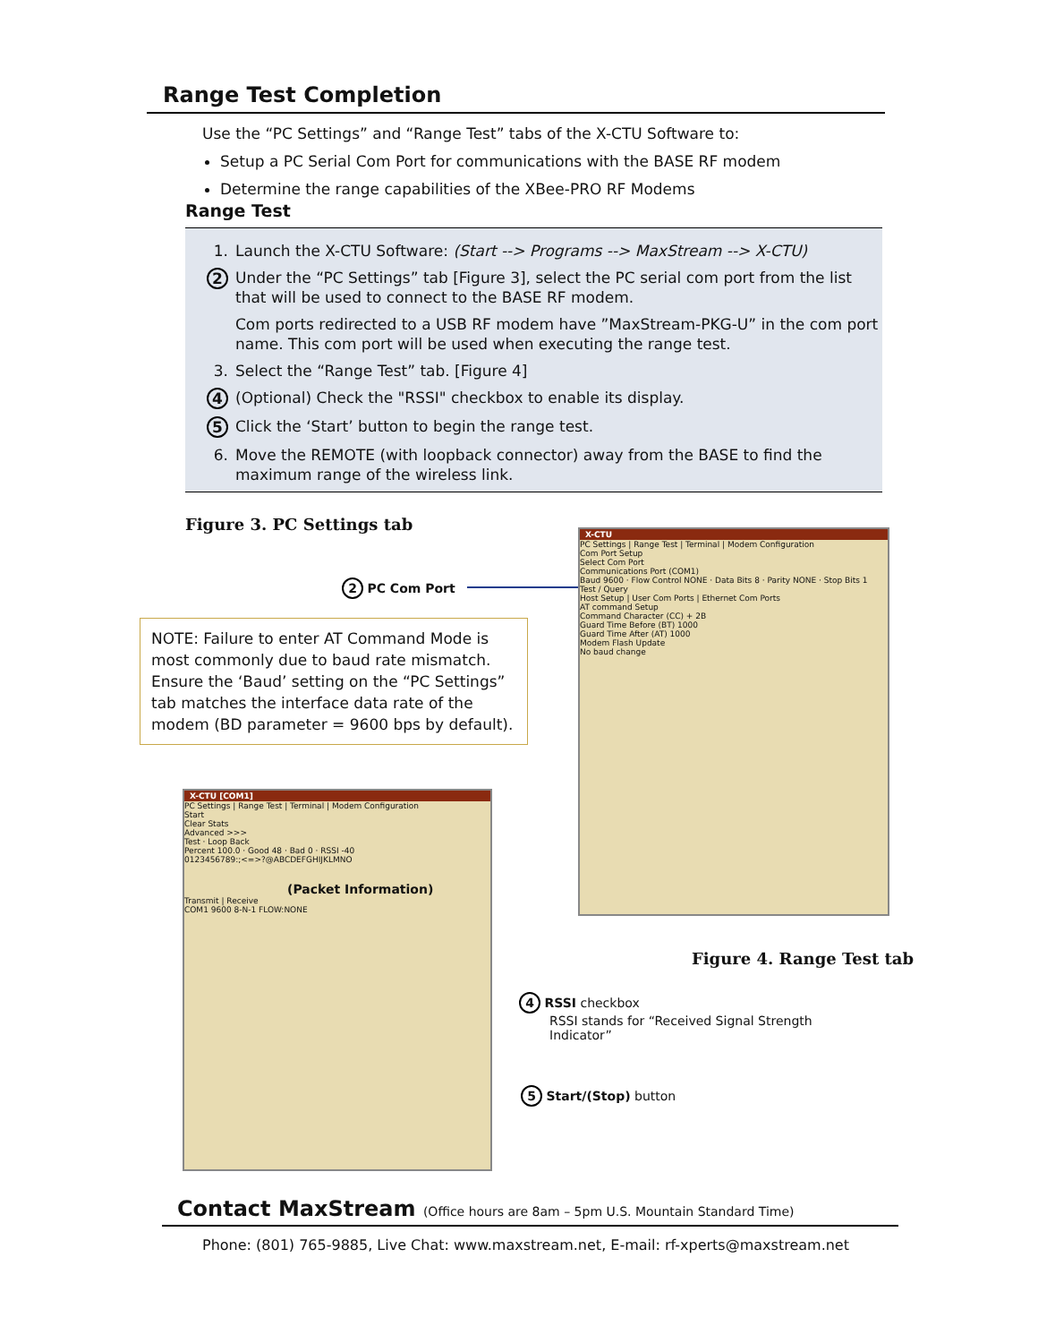Range Test Completion
Use the “PC Settings” and “Range Test” tabs of the X-CTU Software to:
Setup a PC Serial Com Port for communications with the BASE RF modem
Determine the range capabilities of the XBee-PRO RF Modems
Range Test
1. Launch the X-CTU Software: (Start --> Programs --> MaxStream --> X-CTU)
2 Under the “PC Settings” tab [Figure 3], select the PC serial com port from the list that will be used to connect to the BASE RF modem.
Com ports redirected to a USB RF modem have ”MaxStream-PKG-U” in the com port name. This com port will be used when executing the range test.
3. Select the “Range Test” tab. [Figure 4]
4 (Optional) Check the "RSSI" checkbox to enable its display.
5 Click the ‘Start’ button to begin the range test.
6. Move the REMOTE (with loopback connector) away from the BASE to find the maximum range of the wireless link.
Figure 3. PC Settings tab
2 PC Com Port
NOTE: Failure to enter AT Command Mode is most commonly due to baud rate mismatch. Ensure the ‘Baud’ setting on the “PC Settings” tab matches the interface data rate of the modem (BD parameter = 9600 bps by default).
X-CTU
PC Settings | Range Test | Terminal | Modem Configuration
Com Port Setup
Select Com Port
Communications Port (COM1)
Baud 9600 · Flow Control NONE · Data Bits 8 · Parity NONE · Stop Bits 1
Test / Query
Host Setup | User Com Ports | Ethernet Com Ports
AT command Setup
Command Character (CC) + 2B
Guard Time Before (BT) 1000
Guard Time After (AT) 1000
Modem Flash Update
No baud change
X-CTU [COM1]
PC Settings | Range Test | Terminal | Modem Configuration
Start
Clear Stats
Advanced >>>
Test · Loop Back
Percent 100.0 · Good 48 · Bad 0 · RSSI -40
0123456789:;<=>?@ABCDEFGHIJKLMNO
(Packet Information)
Transmit | Receive
COM1 9600 8-N-1 FLOW:NONE
Figure 4. Range Test tab
4 RSSI checkbox
RSSI stands for “Received Signal Strength
Indicator”
5 Start/(Stop) button
Contact MaxStream (Office hours are 8am – 5pm U.S. Mountain Standard Time)
Phone: (801) 765-9885, Live Chat: www.maxstream.net, E-mail: rf-xperts@maxstream.net